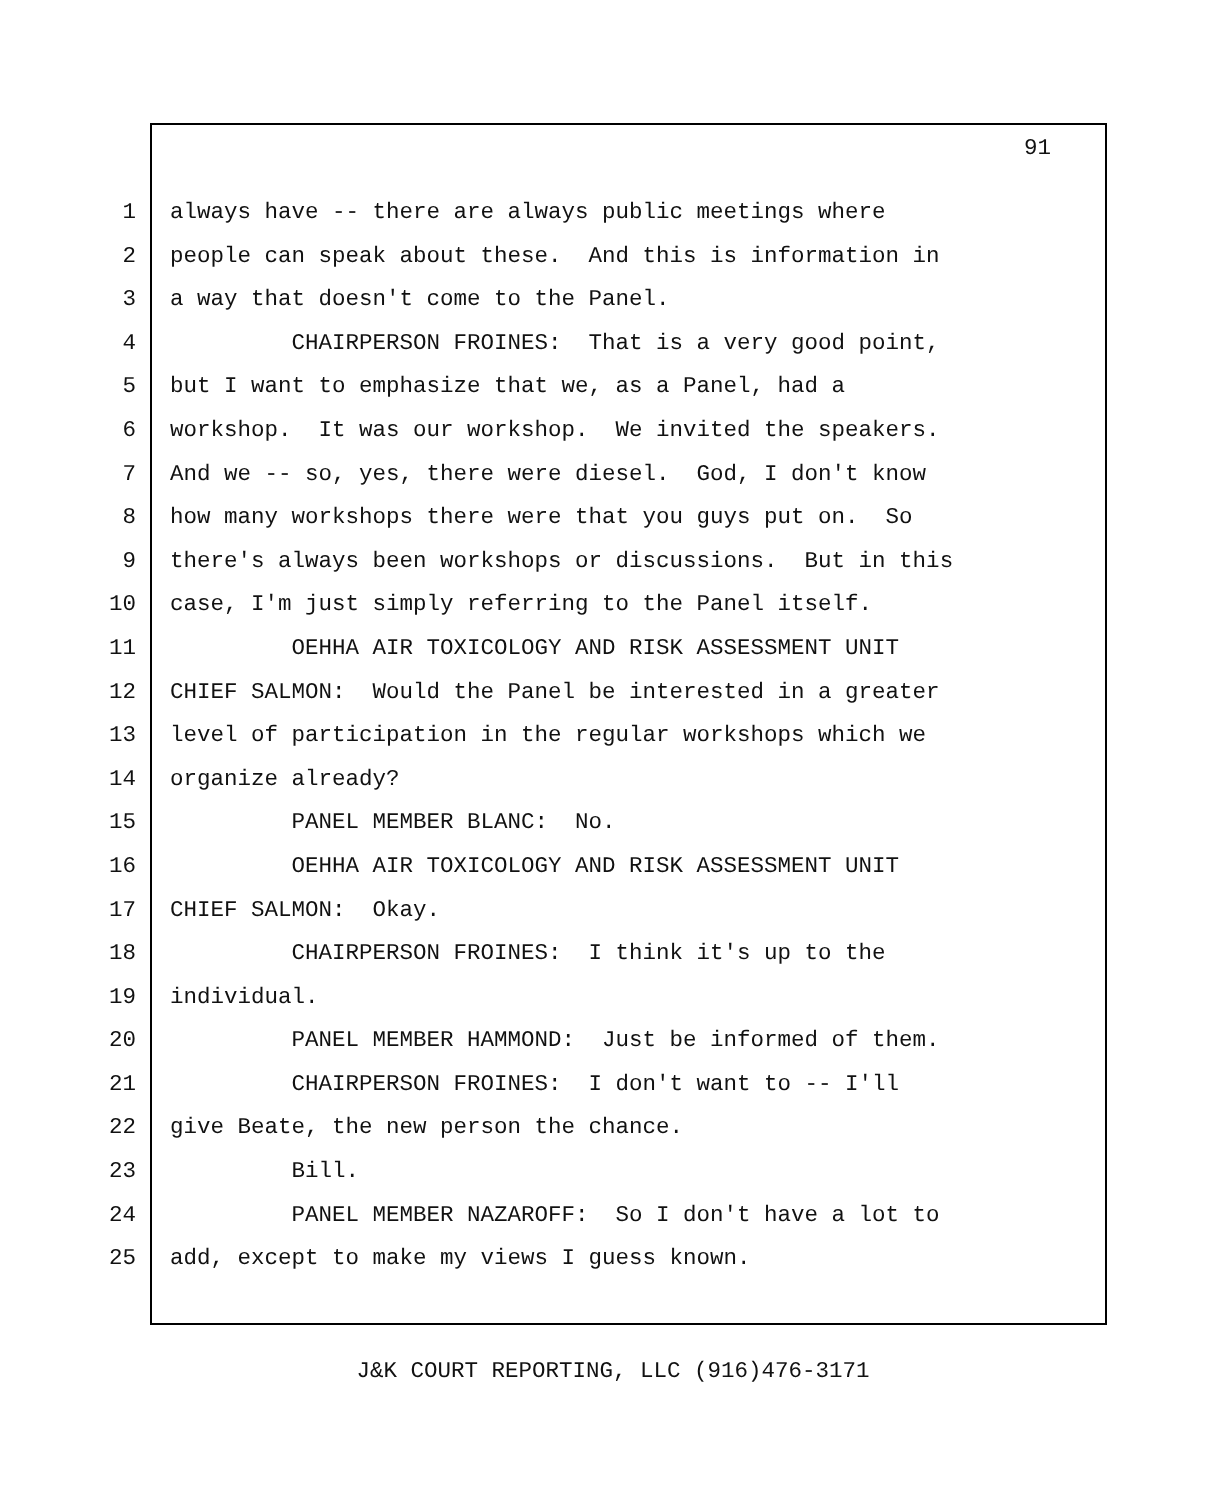91
1 always have -- there are always public meetings where
2 people can speak about these. And this is information in
3 a way that doesn't come to the Panel.
4 CHAIRPERSON FROINES: That is a very good point,
5 but I want to emphasize that we, as a Panel, had a
6 workshop. It was our workshop. We invited the speakers.
7 And we -- so, yes, there were diesel. God, I don't know
8 how many workshops there were that you guys put on. So
9 there's always been workshops or discussions. But in this
10 case, I'm just simply referring to the Panel itself.
11 OEHHA AIR TOXICOLOGY AND RISK ASSESSMENT UNIT
12 CHIEF SALMON: Would the Panel be interested in a greater
13 level of participation in the regular workshops which we
14 organize already?
15 PANEL MEMBER BLANC: No.
16 OEHHA AIR TOXICOLOGY AND RISK ASSESSMENT UNIT
17 CHIEF SALMON: Okay.
18 CHAIRPERSON FROINES: I think it's up to the
19 individual.
20 PANEL MEMBER HAMMOND: Just be informed of them.
21 CHAIRPERSON FROINES: I don't want to -- I'll
22 give Beate, the new person the chance.
23 Bill.
24 PANEL MEMBER NAZAROFF: So I don't have a lot to
25 add, except to make my views I guess known.
J&K COURT REPORTING, LLC (916)476-3171